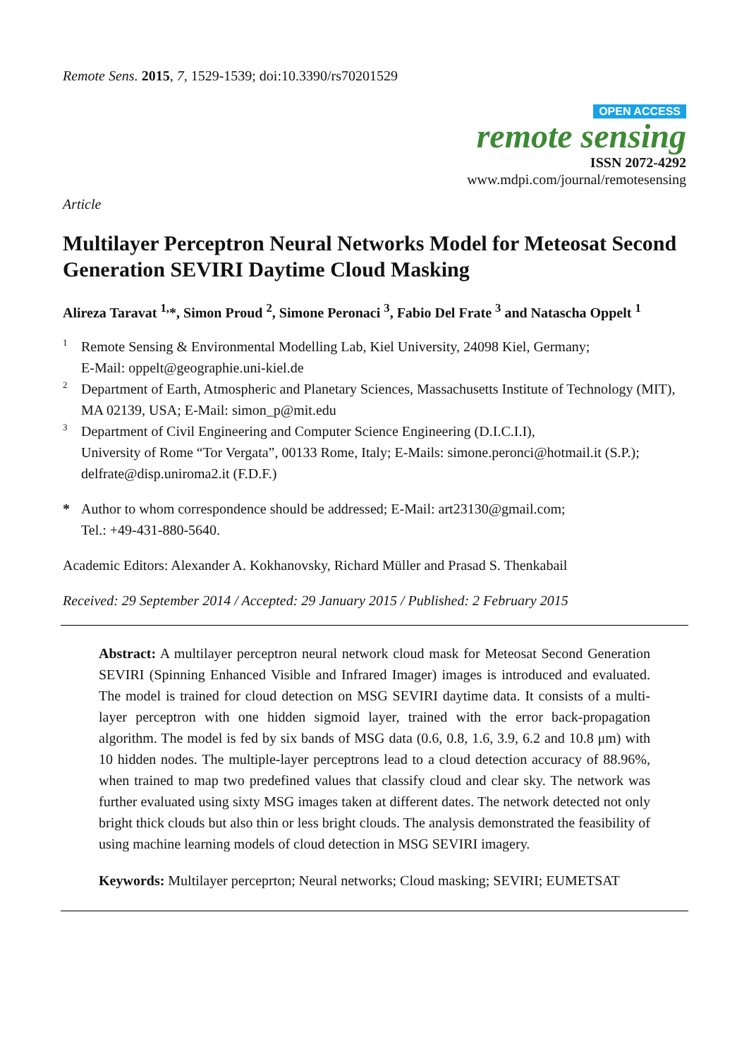Remote Sens. 2015, 7, 1529-1539; doi:10.3390/rs70201529
OPEN ACCESS
remote sensing
ISSN 2072-4292
www.mdpi.com/journal/remotesensing
Article
Multilayer Perceptron Neural Networks Model for Meteosat Second Generation SEVIRI Daytime Cloud Masking
Alireza Taravat <sup>1,</sup>*, Simon Proud <sup>2</sup>, Simone Peronaci <sup>3</sup>, Fabio Del Frate <sup>3</sup> and Natascha Oppelt <sup>1</sup>
1
Remote Sensing & Environmental Modelling Lab, Kiel University, 24098 Kiel, Germany;
E-Mail: oppelt@geographie.uni-kiel.de
2
Department of Earth, Atmospheric and Planetary Sciences, Massachusetts Institute of Technology (MIT), MA 02139, USA; E-Mail: simon_p@mit.edu
3
Department of Civil Engineering and Computer Science Engineering (D.I.C.I.I),
University of Rome “Tor Vergata”, 00133 Rome, Italy; E-Mails: simone.peronci@hotmail.it (S.P.); delfrate@disp.uniroma2.it (F.D.F.)
*
Author to whom correspondence should be addressed; E-Mail: art23130@gmail.com;
Tel.: +49-431-880-5640.
Academic Editors: Alexander A. Kokhanovsky, Richard Müller and Prasad S. Thenkabail
Received: 29 September 2014 / Accepted: 29 January 2015 / Published: 2 February 2015
Abstract: A multilayer perceptron neural network cloud mask for Meteosat Second Generation SEVIRI (Spinning Enhanced Visible and Infrared Imager) images is introduced and evaluated. The model is trained for cloud detection on MSG SEVIRI daytime data. It consists of a multi-layer perceptron with one hidden sigmoid layer, trained with the error back-propagation algorithm. The model is fed by six bands of MSG data (0.6, 0.8, 1.6, 3.9, 6.2 and 10.8 μm) with 10 hidden nodes. The multiple-layer perceptrons lead to a cloud detection accuracy of 88.96%, when trained to map two predefined values that classify cloud and clear sky. The network was further evaluated using sixty MSG images taken at different dates. The network detected not only bright thick clouds but also thin or less bright clouds. The analysis demonstrated the feasibility of using machine learning models of cloud detection in MSG SEVIRI imagery.
Keywords: Multilayer perceprton; Neural networks; Cloud masking; SEVIRI; EUMETSAT